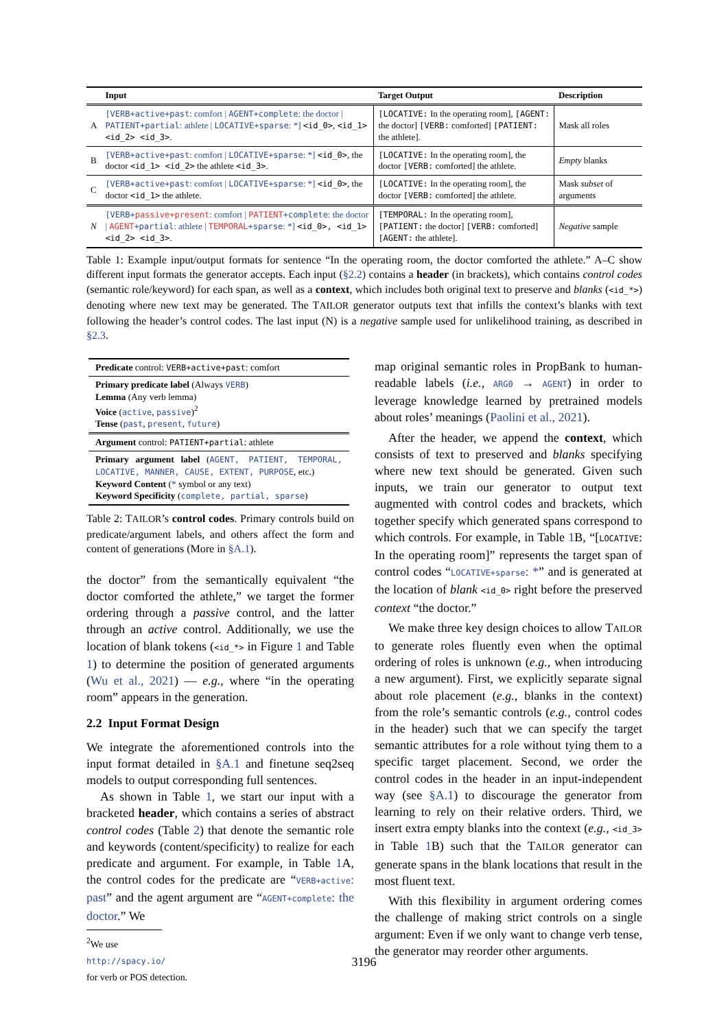| | Input | Target Output | Description |
| --- | --- | --- | --- |
| A | [VERB+active+past : comfort / AGENT+complete : the doctor / PATIENT+partial : athlete / LOCATIVE+sparse : *] <id_0> , <id_1> <id_2> <id_3> . | [LOCATIVE: In the operating room], [AGENT: the doctor] [VERB: comforted] [PATIENT: the athlete]. | Mask all roles |
| B | [VERB+active+past : comfort / LOCATIVE+sparse : *] <id_0> , the doctor <id_1> <id_2> the athlete <id_3> . | [LOCATIVE: In the operating room], the doctor [VERB: comforted] the athlete. | Empty blanks |
| C | [VERB+active+past : comfort / LOCATIVE+sparse : *] <id_0> , the doctor <id_1> the athlete. | [LOCATIVE: In the operating room], the doctor [VERB: comforted] the athlete. | Mask subset of arguments |
| N | [VERB+ passive+present : comfort / PATIENT +complete : the doctor / AGENT +partial : athlete / TEMPORAL +sparse : *] <id_0>, <id_1> <id_2> <id_3> . | [TEMPORAL: In the operating room], [PATIENT: the doctor] [VERB: comforted] [AGENT: the athlete]. | Negative sample |
Table 1: Example input/output formats for sentence “In the operating room, the doctor comforted the athlete.” A–C show different input formats the generator accepts. Each input (§2.2) contains a header (in brackets), which contains control codes (semantic role/keyword) for each span, as well as a context, which includes both original text to preserve and blanks (<id_*>) denoting where new text may be generated. The TAILOR generator outputs text that infills the context’s blanks with text following the header’s control codes. The last input (N) is a negative sample used for unlikelihood training, as described in §2.3.
| Predicate control: VERB+active+past : comfort |
| Primary predicate label (Always VERB ) Lemma (Any verb lemma) Voice ( active , passive )<sup>2</sup> Tense ( past , present , future ) |
| Argument control: PATIENT+partial : athlete |
| Primary argument label ( AGENT, PATIENT, TEMPORAL, LOCATIVE, MANNER, CAUSE, EXTENT, PURPOSE , etc.) Keyword Content ( * symbol or any text) Keyword Specificity ( complete, partial, sparse ) |
Table 2: TAILOR’s control codes. Primary controls build on predicate/argument labels, and others affect the form and content of generations (More in §A.1).
the doctor” from the semantically equivalent “the doctor comforted the athlete,” we target the former ordering through a passive control, and the latter through an active control. Additionally, we use the location of blank tokens (<id_*> in Figure 1 and Table 1) to determine the position of generated arguments (Wu et al., 2021) — e.g., where “in the operating room” appears in the generation.
2.2 Input Format Design
We integrate the aforementioned controls into the input format detailed in §A.1 and finetune seq2seq models to output corresponding full sentences.
As shown in Table 1, we start our input with a bracketed header, which contains a series of abstract control codes (Table 2) that denote the semantic role and keywords (content/specificity) to realize for each predicate and argument. For example, in Table 1 A, the control codes for the predicate are “VERB+active: past” and the agent argument are “AGENT+complete: the doctor.” We
<sup>2</sup> We use
http://spacy.io/
for verb or POS detection.
map original semantic roles in PropBank to human-readable labels (i.e., ARG0 → AGENT) in order to leverage knowledge learned by pretrained models about roles’ meanings (Paolini et al., 2021).
After the header, we append the context, which consists of text to preserved and blanks specifying where new text should be generated. Given such inputs, we train our generator to output text augmented with control codes and brackets, which together specify which generated spans correspond to which controls. For example, in Table 1 B, “[LOCATIVE: In the operating room]” represents the target span of control codes “LOCATIVE+sparse: *” and is generated at the location of blank <id_0> right before the preserved context “the doctor.”
We make three key design choices to allow TAILOR to generate roles fluently even when the optimal ordering of roles is unknown (e.g., when introducing a new argument). First, we explicitly separate signal about role placement (e.g., blanks in the context) from the role’s semantic controls (e.g., control codes in the header) such that we can specify the target semantic attributes for a role without tying them to a specific target placement. Second, we order the control codes in the header in an input-independent way (see §A.1) to discourage the generator from learning to rely on their relative orders. Third, we insert extra empty blanks into the context (e.g., <id_3> in Table 1 B) such that the TAILOR generator can generate spans in the blank locations that result in the most fluent text.
With this flexibility in argument ordering comes the challenge of making strict controls on a single argument: Even if we only want to change verb tense, the generator may reorder other arguments.
3196